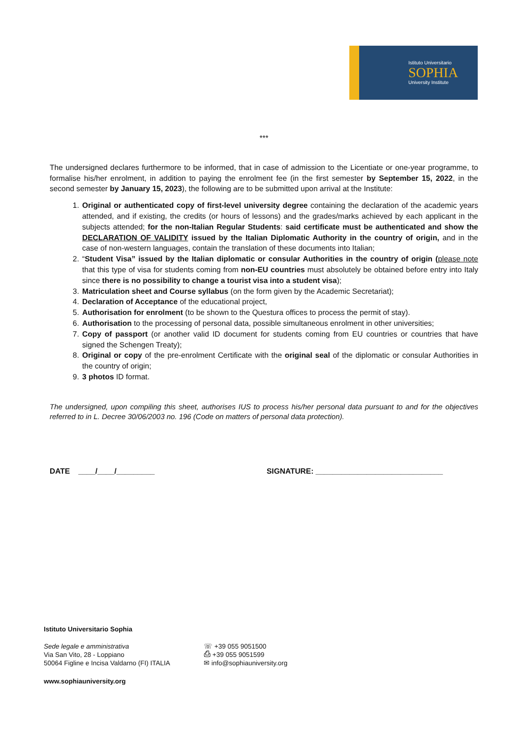Istituto Universitario
SOPHIA
University Institute
***
The undersigned declares furthermore to be informed, that in case of admission to the Licentiate or one-year programme, to formalise his/her enrolment, in addition to paying the enrolment fee (in the first semester by September 15, 2022, in the second semester by January 15, 2023), the following are to be submitted upon arrival at the Institute:
1. Original or authenticated copy of first-level university degree containing the declaration of the academic years attended, and if existing, the credits (or hours of lessons) and the grades/marks achieved by each applicant in the subjects attended; for the non-Italian Regular Students: said certificate must be authenticated and show the DECLARATION OF VALIDITY issued by the Italian Diplomatic Authority in the country of origin, and in the case of non-western languages, contain the translation of these documents into Italian;
2. “Student Visa” issued by the Italian diplomatic or consular Authorities in the country of origin (please note that this type of visa for students coming from non-EU countries must absolutely be obtained before entry into Italy since there is no possibility to change a tourist visa into a student visa);
3. Matriculation sheet and Course syllabus (on the form given by the Academic Secretariat);
4. Declaration of Acceptance of the educational project,
5. Authorisation for enrolment (to be shown to the Questura offices to process the permit of stay).
6. Authorisation to the processing of personal data, possible simultaneous enrolment in other universities;
7. Copy of passport (or another valid ID document for students coming from EU countries or countries that have signed the Schengen Treaty);
8. Original or copy of the pre-enrolment Certificate with the original seal of the diplomatic or consular Authorities in the country of origin;
9. 3 photos ID format.
The undersigned, upon compiling this sheet, authorises IUS to process his/her personal data pursuant to and for the objectives referred to in L. Decree 30/06/2003 no. 196 (Code on matters of personal data protection).
DATE ____/____/_________ SIGNATURE: ______________________________
Istituto Universitario Sophia
Sede legale e amministrativa
Via San Vito, 28 - Loppiano
50064 Figline e Incisa Valdarno (FI) ITALIA
☏ +39 055 9051500
⎙ +39 055 9051599
✉ info@sophiauniversity.org
www.sophiauniversity.org